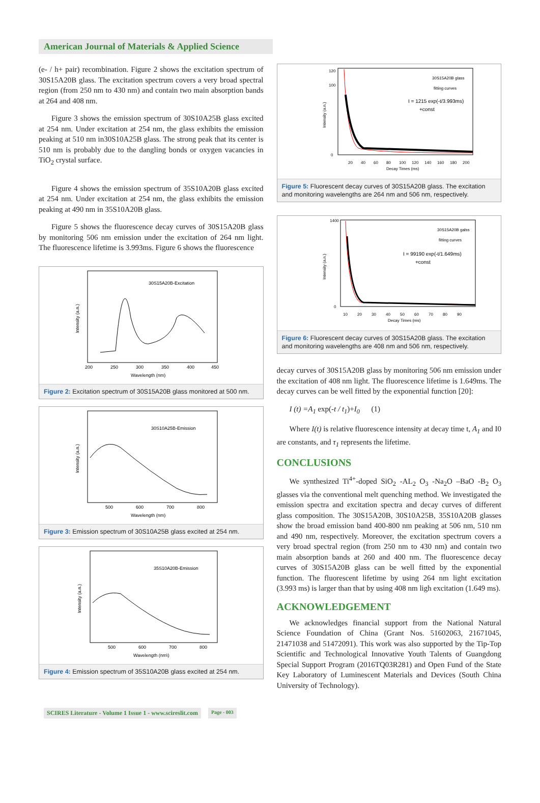American Journal of Materials & Applied Science
(e- / h+ pair) recombination. Figure 2 shows the excitation spectrum of 30S15A20B glass. The excitation spectrum covers a very broad spectral region (from 250 nm to 430 nm) and contain two main absorption bands at 264 and 408 nm.
Figure 3 shows the emission spectrum of 30S10A25B glass excited at 254 nm. Under excitation at 254 nm, the glass exhibits the emission peaking at 510 nm in30S10A25B glass. The strong peak that its center is 510 nm is probably due to the dangling bonds or oxygen vacancies in TiO<sub>2</sub> crystal surface.
Figure 4 shows the emission spectrum of 35S10A20B glass excited at 254 nm. Under excitation at 254 nm, the glass exhibits the emission peaking at 490 nm in 35S10A20B glass.
Figure 5 shows the fluorescence decay curves of 30S15A20B glass by monitoring 506 nm emission under the excitation of 264 nm light. The fluorescence lifetime is 3.993ms. Figure 6 shows the fluorescence
30S15A20B-Excitation
200
250
300
350
400
450
Wavelength (nm)
Intensity (a.n.)
Figure 2: Excitation spectrum of 30S15A20B glass monitored at 500 nm.
30S10A25B-Emission
500
600
700
800
Wavelength (nm)
Intensity (a.n.)
Figure 3: Emission spectrum of 30S10A25B glass excited at 254 nm.
35S10A20B-Emission
500
600
700
800
Wavelength (nm\)
Intensity (a.n.)
Figure 4: Emission spectrum of 35S10A20B glass excited at 254 nm.
30S15A20B glass
fitting curves
I = 1215 exp(-t/3.993ms)
+const
120
100
0
20
40
60
80
100
120
140
160
180
200
Decay Times (ms)
Intensity (a.n.)
Figure 5: Fluorescent decay curves of 30S15A20B glass. The excitation and monitoring wavelengths are 264 nm and 506 nm, respectively.
30S15A20B galss
fitting curves
I = 99190 exp(-t/1.649ms)
+const
1400
0
10
20
30
40
50
60
70
80
90
Decay Times (ms)
Intensity (a.n.)
Figure 6: Fluorescent decay curves of 30S15A20B glass. The excitation and monitoring wavelengths are 408 nm and 506 nm, respectively.
decay curves of 30S15A20B glass by monitoring 506 nm emission under the excitation of 408 nm light. The fluorescence lifetime is 1.649ms. The decay curves can be well fitted by the exponential function [20]:
I (t) =A<sub>1</sub> exp(-t / t<sub>1</sub>)+I<sub>0</sub> (1)
Where I(t) is relative fluorescence intensity at decay time t, A<sub>1</sub> and I0 are constants, and τ<sub>1</sub> represents the lifetime.
CONCLUSIONS
We synthesized Ti<sup>4+</sup>-doped SiO<sub>2</sub> -AL<sub>2</sub> O<sub>3</sub> -Na<sub>2</sub>O –BaO -B<sub>2</sub> O<sub>3</sub> glasses via the conventional melt quenching method. We investigated the emission spectra and excitation spectra and decay curves of different glass composition. The 30S15A20B, 30S10A25B, 35S10A20B glasses show the broad emission band 400-800 nm peaking at 506 nm, 510 nm and 490 nm, respectively. Moreover, the excitation spectrum covers a very broad spectral region (from 250 nm to 430 nm) and contain two main absorption bands at 260 and 400 nm. The fluorescence decay curves of 30S15A20B glass can be well fitted by the exponential function. The fluorescent lifetime by using 264 nm light excitation (3.993 ms) is larger than that by using 408 nm ligh excitation (1.649 ms).
ACKNOWLEDGEMENT
We acknowledges financial support from the National Natural Science Foundation of China (Grant Nos. 51602063, 21671045, 21471038 and 51472091). This work was also supported by the Tip-Top Scientific and Technological Innovative Youth Talents of Guangdong Special Support Program (2016TQ03R281) and Open Fund of the State Key Laboratory of Luminescent Materials and Devices (South China University of Technology).
SCIRES Literature - Volume 1 Issue 1 - www.scireslit.com Page - 003